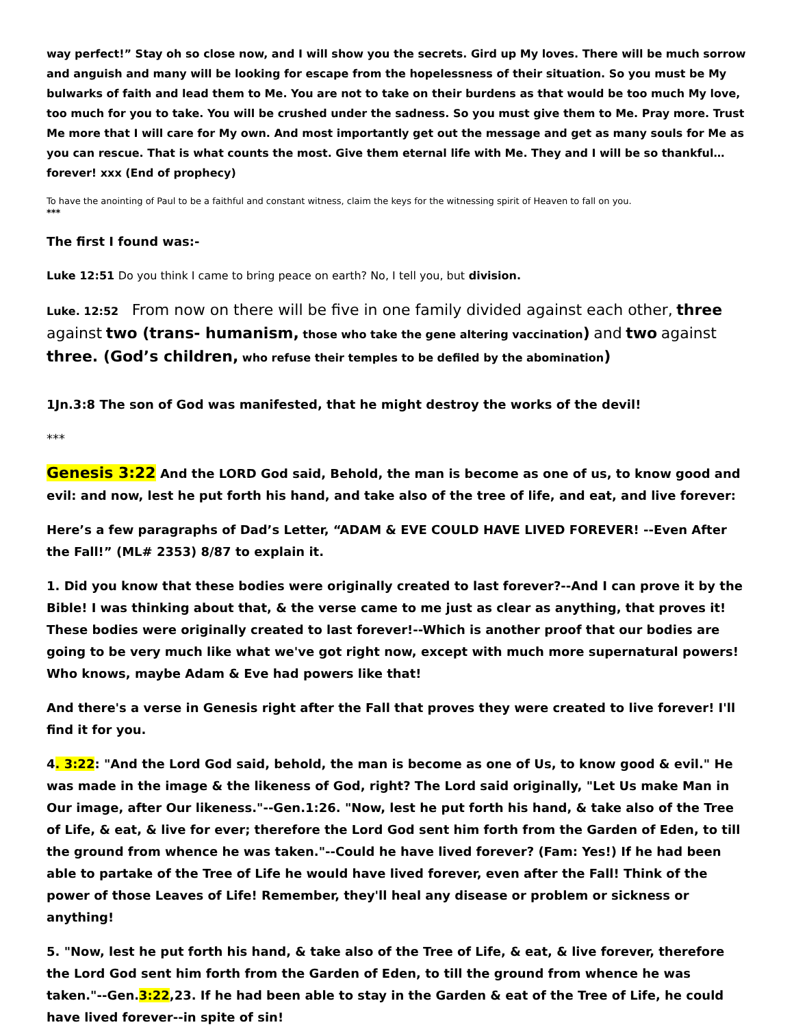way perfect!” Stay oh so close now, and I will show you the secrets. Gird up My loves. There will be much sorrow and anguish and many will be looking for escape from the hopelessness of their situation. So you must be My bulwarks of faith and lead them to Me. You are not to take on their burdens as that would be too much My love, too much for you to take. You will be crushed under the sadness. So you must give them to Me. Pray more. Trust Me more that I will care for My own. And most importantly get out the message and get as many souls for Me as you can rescue. That is what counts the most. Give them eternal life with Me. They and I will be so thankful…forever! xxx (End of prophecy)
To have the anointing of Paul to be a faithful and constant witness, claim the keys for the witnessing spirit of Heaven to fall on you.
***
The first I found was:-
Luke 12:51 Do you think I came to bring peace on earth? No, I tell you, but division.
Luke. 12:52 From now on there will be five in one family divided against each other, three against two (trans- humanism, those who take the gene altering vaccination) and two against three. (God’s children, who refuse their temples to be defiled by the abomination)
1Jn.3:8 The son of God was manifested, that he might destroy the works of the devil!
***
Genesis 3:22 And the LORD God said, Behold, the man is become as one of us, to know good and evil: and now, lest he put forth his hand, and take also of the tree of life, and eat, and live forever:
Here’s a few paragraphs of Dad’s Letter, “ADAM & EVE COULD HAVE LIVED FOREVER! --Even After the Fall!” (ML# 2353) 8/87 to explain it.
1. Did you know that these bodies were originally created to last forever?--And I can prove it by the Bible! I was thinking about that, & the verse came to me just as clear as anything, that proves it! These bodies were originally created to last forever!--Which is another proof that our bodies are going to be very much like what we've got right now, except with much more supernatural powers! Who knows, maybe Adam & Eve had powers like that!
And there's a verse in Genesis right after the Fall that proves they were created to live forever! I'll find it for you.
4. 3:22: "And the Lord God said, behold, the man is become as one of Us, to know good & evil." He was made in the image & the likeness of God, right? The Lord said originally, "Let Us make Man in Our image, after Our likeness."--Gen.1:26. "Now, lest he put forth his hand, & take also of the Tree of Life, & eat, & live for ever; therefore the Lord God sent him forth from the Garden of Eden, to till the ground from whence he was taken."--Could he have lived forever? (Fam: Yes!) If he had been able to partake of the Tree of Life he would have lived forever, even after the Fall! Think of the power of those Leaves of Life! Remember, they'll heal any disease or problem or sickness or anything!
5. "Now, lest he put forth his hand, & take also of the Tree of Life, & eat, & live forever, therefore the Lord God sent him forth from the Garden of Eden, to till the ground from whence he was taken."--Gen.3:22,23. If he had been able to stay in the Garden & eat of the Tree of Life, he could have lived forever--in spite of sin!